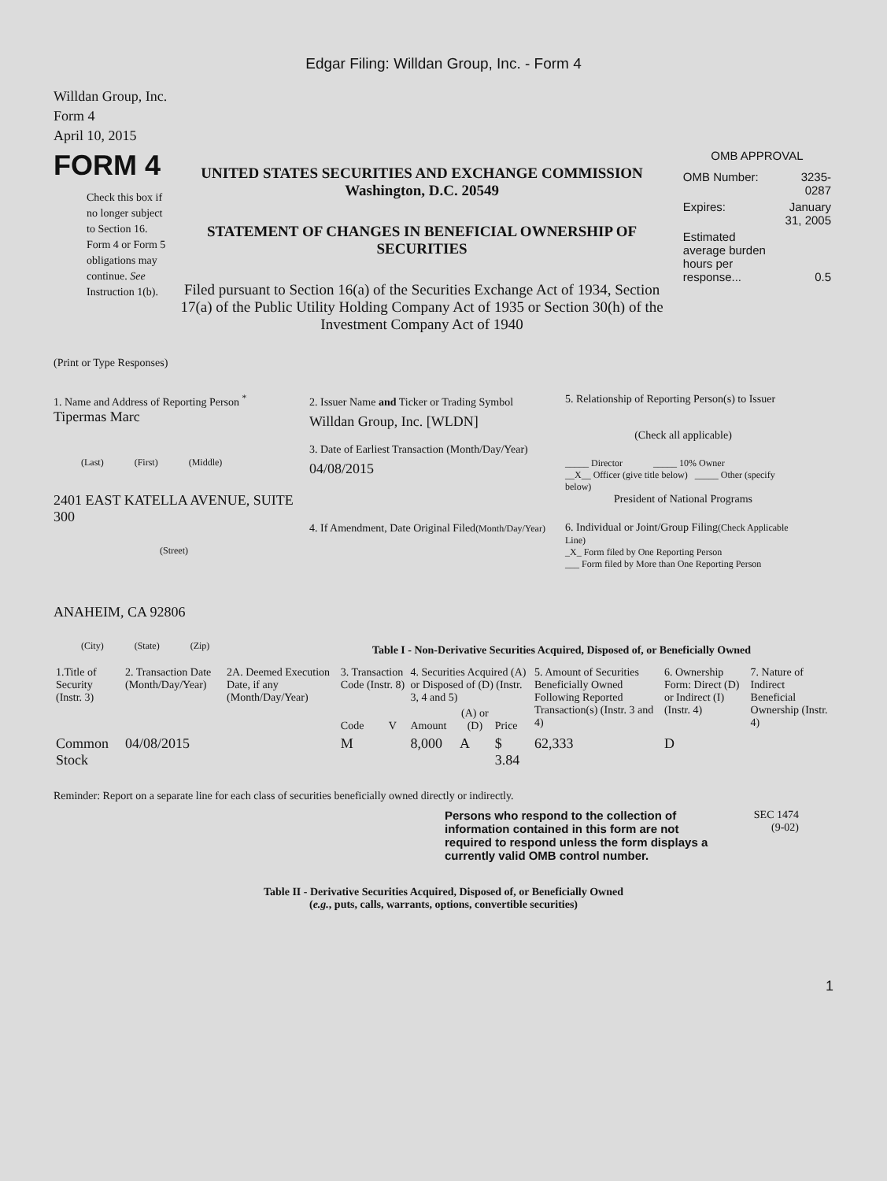Edgar Filing: Willdan Group, Inc. - Form 4
Willdan Group, Inc.
Form 4
April 10, 2015
FORM 4
Check this box if no longer subject to Section 16. Form 4 or Form 5 obligations may continue. See Instruction 1(b).
UNITED STATES SECURITIES AND EXCHANGE COMMISSION
Washington, D.C. 20549
STATEMENT OF CHANGES IN BENEFICIAL OWNERSHIP OF SECURITIES
Filed pursuant to Section 16(a) of the Securities Exchange Act of 1934, Section 17(a) of the Public Utility Holding Company Act of 1935 or Section 30(h) of the Investment Company Act of 1940
OMB APPROVAL
| OMB Number: | 3235-0287 |
| Expires: | January 31, 2005 |
| Estimated average burden hours per response... | 0.5 |
(Print or Type Responses)
1. Name and Address of Reporting Person <sup>*</sup>
Tipermas Marc
(Last) (First) (Middle)
2401 EAST KATELLA AVENUE, SUITE 300
(Street)
ANAHEIM, CA 92806
(City) (State) (Zip)
2. Issuer Name and Ticker or Trading Symbol
Willdan Group, Inc. [WLDN]
3. Date of Earliest Transaction (Month/Day/Year)
04/08/2015
4. If Amendment, Date Original Filed(Month/Day/Year)
5. Relationship of Reporting Person(s) to Issuer
(Check all applicable)
_____ Director _____ 10% Owner
__X__ Officer (give title below) _____ Other (specify below)
President of National Programs
6. Individual or Joint/Group Filing(Check Applicable Line)
_X_ Form filed by One Reporting Person
___ Form filed by More than One Reporting Person
Table I - Non-Derivative Securities Acquired, Disposed of, or Beneficially Owned
| 1.Title of Security (Instr. 3) | 2. Transaction Date (Month/Day/Year) | 2A. Deemed Execution Date, if any (Month/Day/Year) | 3. Transaction Code (Instr. 8) | | 4. Securities Acquired (A) or Disposed of (D) (Instr. 3, 4 and 5) | | | 5. Amount of Securities Beneficially Owned Following Reported Transaction(s) (Instr. 3 and 4) | 6. Ownership Form: Direct (D) or Indirect (I) (Instr. 4) | 7. Nature of Indirect Beneficial Ownership (Instr. 4) |
| --- | --- | --- | --- | --- | --- | --- | --- | --- | --- | --- |
| | | | Code | V | Amount | (A) or (D) | Price | | | |
| Common Stock | 04/08/2015 | | M | | 8,000 | A | $ 3.84 | 62,333 | D | |
Reminder: Report on a separate line for each class of securities beneficially owned directly or indirectly.
Persons who respond to the collection of information contained in this form are not required to respond unless the form displays a currently valid OMB control number.
SEC 1474
(9-02)
Table II - Derivative Securities Acquired, Disposed of, or Beneficially Owned
(e.g., puts, calls, warrants, options, convertible securities)
1